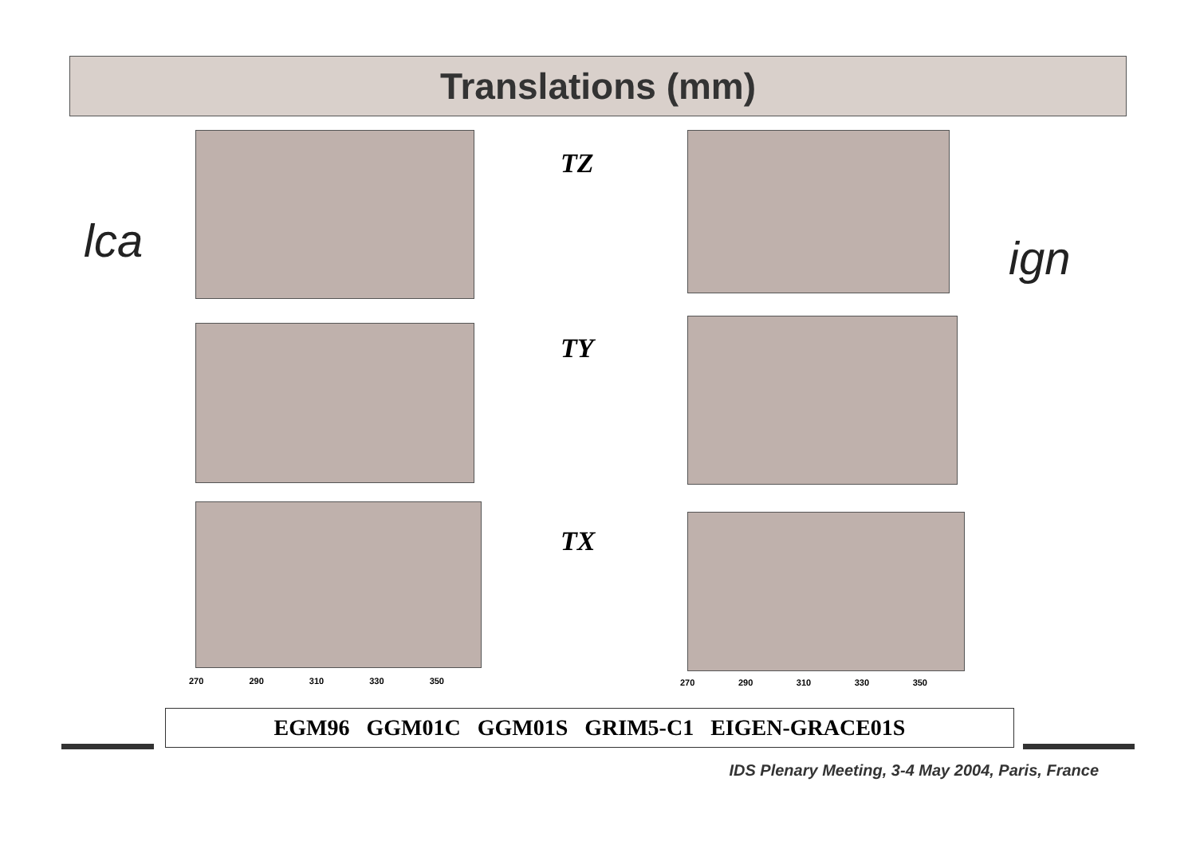Translations (mm)
lca ign
TZ
TY
TX
270 290 310 330 350 270 290 310 330 350
EGM96 GGM01C GGM01S GRIM5-C1 EIGEN-GRACE01S
IDS Plenary Meeting, 3-4 May 2004, Paris, France